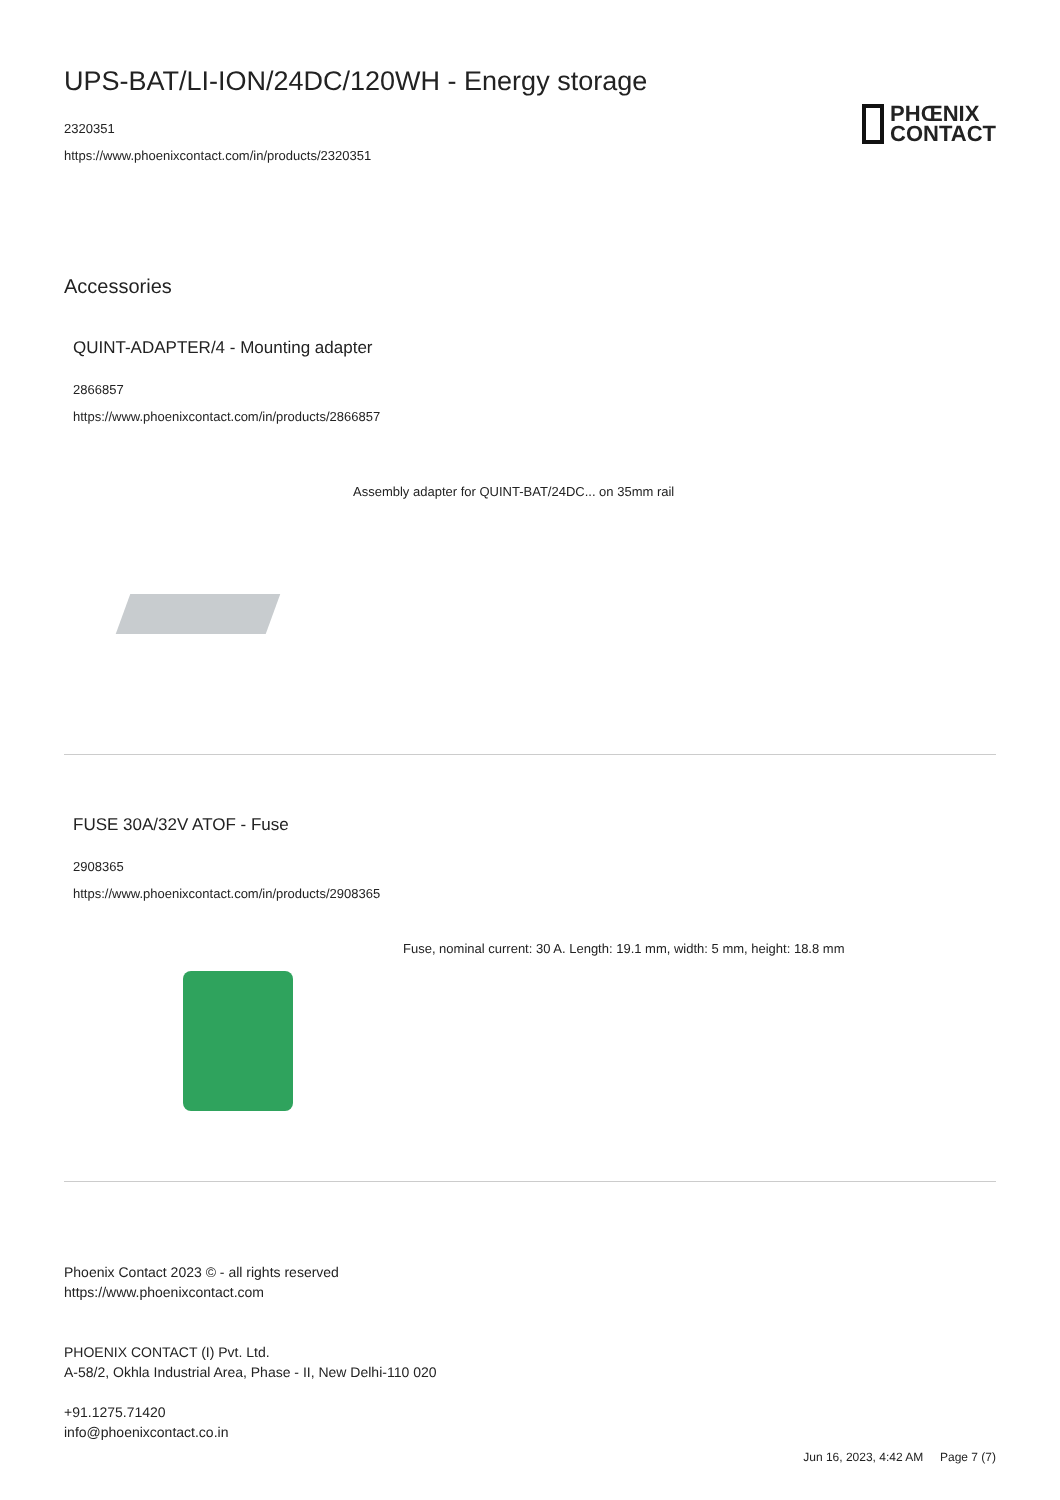UPS-BAT/LI-ION/24DC/120WH - Energy storage
2320351
https://www.phoenixcontact.com/in/products/2320351
PHŒNIX
CONTACT
Accessories
QUINT-ADAPTER/4 - Mounting adapter
2866857
https://www.phoenixcontact.com/in/products/2866857
Assembly adapter for QUINT-BAT/24DC... on 35mm rail
FUSE 30A/32V ATOF - Fuse
2908365
https://www.phoenixcontact.com/in/products/2908365
Fuse, nominal current: 30 A. Length: 19.1 mm, width: 5 mm, height: 18.8 mm
Phoenix Contact 2023 © - all rights reserved
https://www.phoenixcontact.com
PHOENIX CONTACT (I) Pvt. Ltd.
A-58/2, Okhla Industrial Area, Phase - II, New Delhi-110 020
+91.1275.71420
info@phoenixcontact.co.in
Jun 16, 2023, 4:42 AM Page 7 (7)